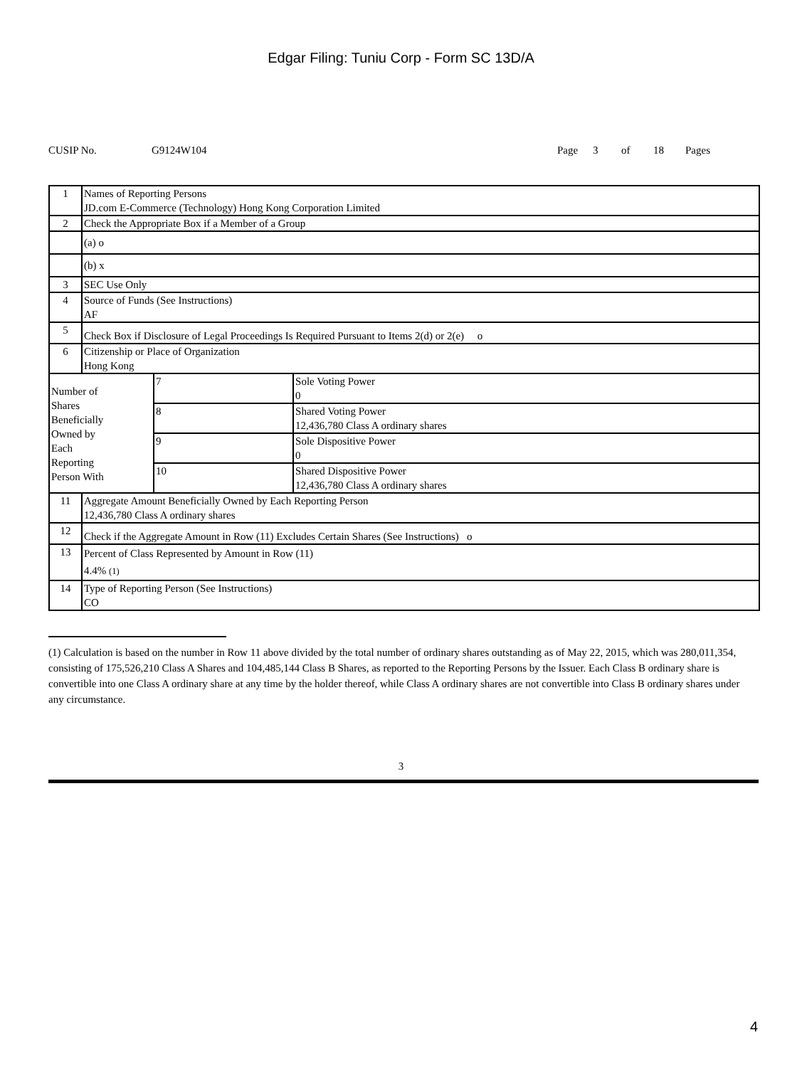Edgar Filing: Tuniu Corp - Form SC 13D/A
CUSIP No. G9124W104 Page 3 of 18 Pages
| 1 | Names of Reporting Persons JD.com E-Commerce (Technology) Hong Kong Corporation Limited | | |
| 2 | Check the Appropriate Box if a Member of a Group | | |
| | (a) o | | |
| | (b) x | | |
| 3 | SEC Use Only | | |
| 4 | Source of Funds (See Instructions) AF | | |
| 5 | Check Box if Disclosure of Legal Proceedings Is Required Pursuant to Items 2(d) or 2(e) o | | |
| 6 | Citizenship or Place of Organization Hong Kong | | |
| Number of Shares Beneficially Owned by Each Reporting Person With | | 7 | Sole Voting Power 0 |
| | | 8 | Shared Voting Power 12,436,780 Class A ordinary shares |
| | | 9 | Sole Dispositive Power 0 |
| | | 10 | Shared Dispositive Power 12,436,780 Class A ordinary shares |
| 11 | Aggregate Amount Beneficially Owned by Each Reporting Person 12,436,780 Class A ordinary shares | | |
| 12 | Check if the Aggregate Amount in Row (11) Excludes Certain Shares (See Instructions) o | | |
| 13 | Percent of Class Represented by Amount in Row (11) 4.4% (1) | | |
| 14 | Type of Reporting Person (See Instructions) CO | | |
(1) Calculation is based on the number in Row 11 above divided by the total number of ordinary shares outstanding as of May 22, 2015, which was 280,011,354, consisting of 175,526,210 Class A Shares and 104,485,144 Class B Shares, as reported to the Reporting Persons by the Issuer. Each Class B ordinary share is convertible into one Class A ordinary share at any time by the holder thereof, while Class A ordinary shares are not convertible into Class B ordinary shares under any circumstance.
3
4